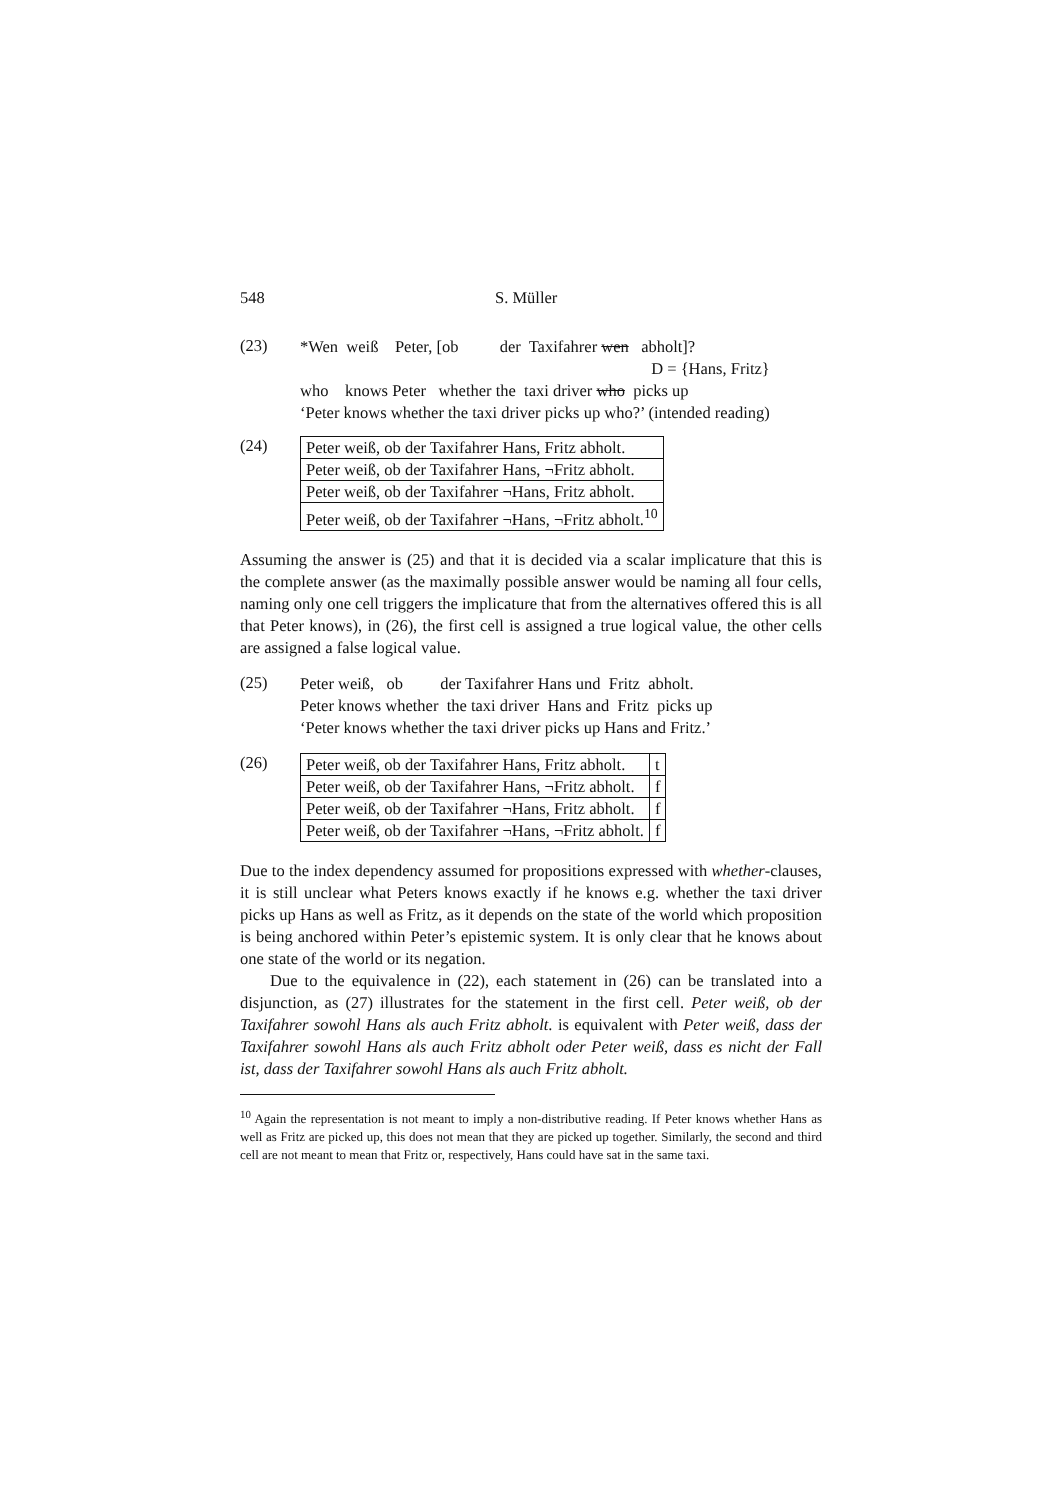548 S. Müller
(23)
*Wen weiß Peter, [ob der Taxifahrer wen abholt]?
D = {Hans, Fritz}
who knows Peter whether the taxi driver who picks up
‘Peter knows whether the taxi driver picks up who?’ (intended reading)
(24)
| Peter weiß, ob der Taxifahrer Hans, Fritz abholt. |
| Peter weiß, ob der Taxifahrer Hans, ¬Fritz abholt. |
| Peter weiß, ob der Taxifahrer ¬Hans, Fritz abholt. |
| Peter weiß, ob der Taxifahrer ¬Hans, ¬Fritz abholt.<sup>10</sup> |
Assuming the answer is (25) and that it is decided via a scalar implicature that this is the complete answer (as the maximally possible answer would be naming all four cells, naming only one cell triggers the implicature that from the alternatives offered this is all that Peter knows), in (26), the first cell is assigned a true logical value, the other cells are assigned a false logical value.
(25)
Peter weiß, ob der Taxifahrer Hans und Fritz abholt.
Peter knows whether the taxi driver Hans and Fritz picks up
‘Peter knows whether the taxi driver picks up Hans and Fritz.’
(26)
| Peter weiß, ob der Taxifahrer Hans, Fritz abholt. | t |
| Peter weiß, ob der Taxifahrer Hans, ¬Fritz abholt. | f |
| Peter weiß, ob der Taxifahrer ¬Hans, Fritz abholt. | f |
| Peter weiß, ob der Taxifahrer ¬Hans, ¬Fritz abholt. | f |
Due to the index dependency assumed for propositions expressed with whether-clauses, it is still unclear what Peters knows exactly if he knows e.g. whether the taxi driver picks up Hans as well as Fritz, as it depends on the state of the world which proposition is being anchored within Peter’s epistemic system. It is only clear that he knows about one state of the world or its negation.
Due to the equivalence in (22), each statement in (26) can be translated into a disjunction, as (27) illustrates for the statement in the first cell. Peter weiß, ob der Taxifahrer sowohl Hans als auch Fritz abholt. is equivalent with Peter weiß, dass der Taxifahrer sowohl Hans als auch Fritz abholt oder Peter weiß, dass es nicht der Fall ist, dass der Taxifahrer sowohl Hans als auch Fritz abholt.
<sup>10</sup> Again the representation is not meant to imply a non-distributive reading. If Peter knows whether Hans as well as Fritz are picked up, this does not mean that they are picked up together. Similarly, the second and third cell are not meant to mean that Fritz or, respectively, Hans could have sat in the same taxi.